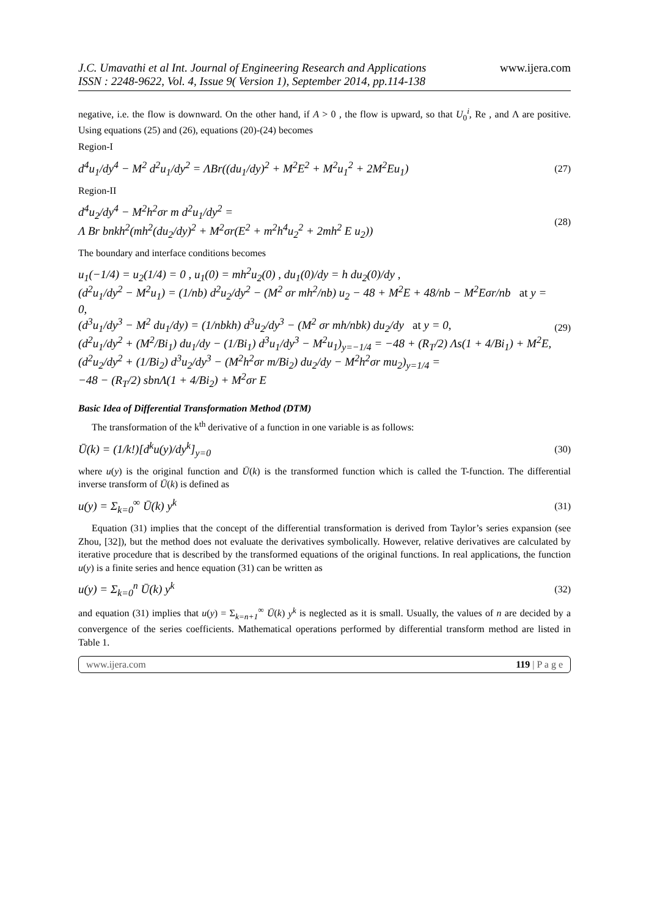J.C. Umavathi et al Int. Journal of Engineering Research and Applications
ISSN : 2248-9622, Vol. 4, Issue 9( Version 1), September 2014, pp.114-138
www.ijera.com
negative, i.e. the flow is downward. On the other hand, if A > 0 , the flow is upward, so that U<sub>0</sub><sup>i</sup>, Re , and Λ are positive. Using equations (25) and (26), equations (20)-(24) becomes
Region-I
d<sup>4</sup>u<sub>1</sub>/dy<sup>4</sup> − M<sup>2</sup> d<sup>2</sup>u<sub>1</sub>/dy<sup>2</sup> = ΛBr((du<sub>1</sub>/dy)<sup>2</sup> + M<sup>2</sup>E<sup>2</sup> + M<sup>2</sup>u<sub>1</sub><sup>2</sup> + 2M<sup>2</sup>Eu<sub>1</sub>)
(27)
Region-II
d<sup>4</sup>u<sub>2</sub>/dy<sup>4</sup> − M<sup>2</sup>h<sup>2</sup>σr m d<sup>2</sup>u<sub>1</sub>/dy<sup>2</sup> =
Λ Br bnkh<sup>2</sup>(mh<sup>2</sup>(du<sub>2</sub>/dy)<sup>2</sup> + M<sup>2</sup>σr(E<sup>2</sup> + m<sup>2</sup>h<sup>4</sup>u<sub>2</sub><sup>2</sup> + 2mh<sup>2</sup> E u<sub>2</sub>))
(28)
The boundary and interface conditions becomes
u<sub>1</sub>(−1/4) = u<sub>2</sub>(1/4) = 0 , u<sub>1</sub>(0) = mh<sup>2</sup>u<sub>2</sub>(0) , du<sub>1</sub>(0)/dy = h du<sub>2</sub>(0)/dy ,
(d<sup>2</sup>u<sub>1</sub>/dy<sup>2</sup> − M<sup>2</sup>u<sub>1</sub>) = (1/nb) d<sup>2</sup>u<sub>2</sub>/dy<sup>2</sup> − (M<sup>2</sup> σr mh<sup>2</sup>/nb) u<sub>2</sub> − 48 + M<sup>2</sup>E + 48/nb − M<sup>2</sup>Eσr/nb at y = 0,
(d<sup>3</sup>u<sub>1</sub>/dy<sup>3</sup> − M<sup>2</sup> du<sub>1</sub>/dy) = (1/nbkh) d<sup>3</sup>u<sub>2</sub>/dy<sup>3</sup> − (M<sup>2</sup> σr mh/nbk) du<sub>2</sub>/dy at y = 0,
(d<sup>2</sup>u<sub>1</sub>/dy<sup>2</sup> + (M<sup>2</sup>/Bi<sub>1</sub>) du<sub>1</sub>/dy − (1/Bi<sub>1</sub>) d<sup>3</sup>u<sub>1</sub>/dy<sup>3</sup> − M<sup>2</sup>u<sub>1</sub>)<sub>y=−1/4</sub> = −48 + (R<sub>T</sub>/2) Λs(1 + 4/Bi<sub>1</sub>) + M<sup>2</sup>E,
(d<sup>2</sup>u<sub>2</sub>/dy<sup>2</sup> + (1/Bi<sub>2</sub>) d<sup>3</sup>u<sub>2</sub>/dy<sup>3</sup> − (M<sup>2</sup>h<sup>2</sup>σr m/Bi<sub>2</sub>) du<sub>2</sub>/dy − M<sup>2</sup>h<sup>2</sup>σr mu<sub>2</sub>)<sub>y=1/4</sub> =
−48 − (R<sub>T</sub>/2) sbnΛ(1 + 4/Bi<sub>2</sub>) + M<sup>2</sup>σr E
(29)
Basic Idea of Differential Transformation Method (DTM)
The transformation of the k<sup>th</sup> derivative of a function in one variable is as follows:
Ū(k) = (1/k!)[d<sup>k</sup>u(y)/dy<sup>k</sup>]<sub>y=0</sub>
(30)
where u(y) is the original function and Ū(k) is the transformed function which is called the T-function. The differential inverse transform of Ū(k) is defined as
u(y) = Σ<sub>k=0</sub><sup>∞</sup> Ū(k) y<sup>k</sup>
(31)
Equation (31) implies that the concept of the differential transformation is derived from Taylor’s series expansion (see Zhou, [32]), but the method does not evaluate the derivatives symbolically. However, relative derivatives are calculated by iterative procedure that is described by the transformed equations of the original functions. In real applications, the function u(y) is a finite series and hence equation (31) can be written as
u(y) = Σ<sub>k=0</sub><sup>n</sup> Ū(k) y<sup>k</sup>
(32)
and equation (31) implies that u(y) = Σ<sub>k=n+1</sub><sup>∞</sup> Ū(k) y<sup>k</sup> is neglected as it is small. Usually, the values of n are decided by a convergence of the series coefficients. Mathematical operations performed by differential transform method are listed in Table 1.
www.ijera.com 119 | P a g e